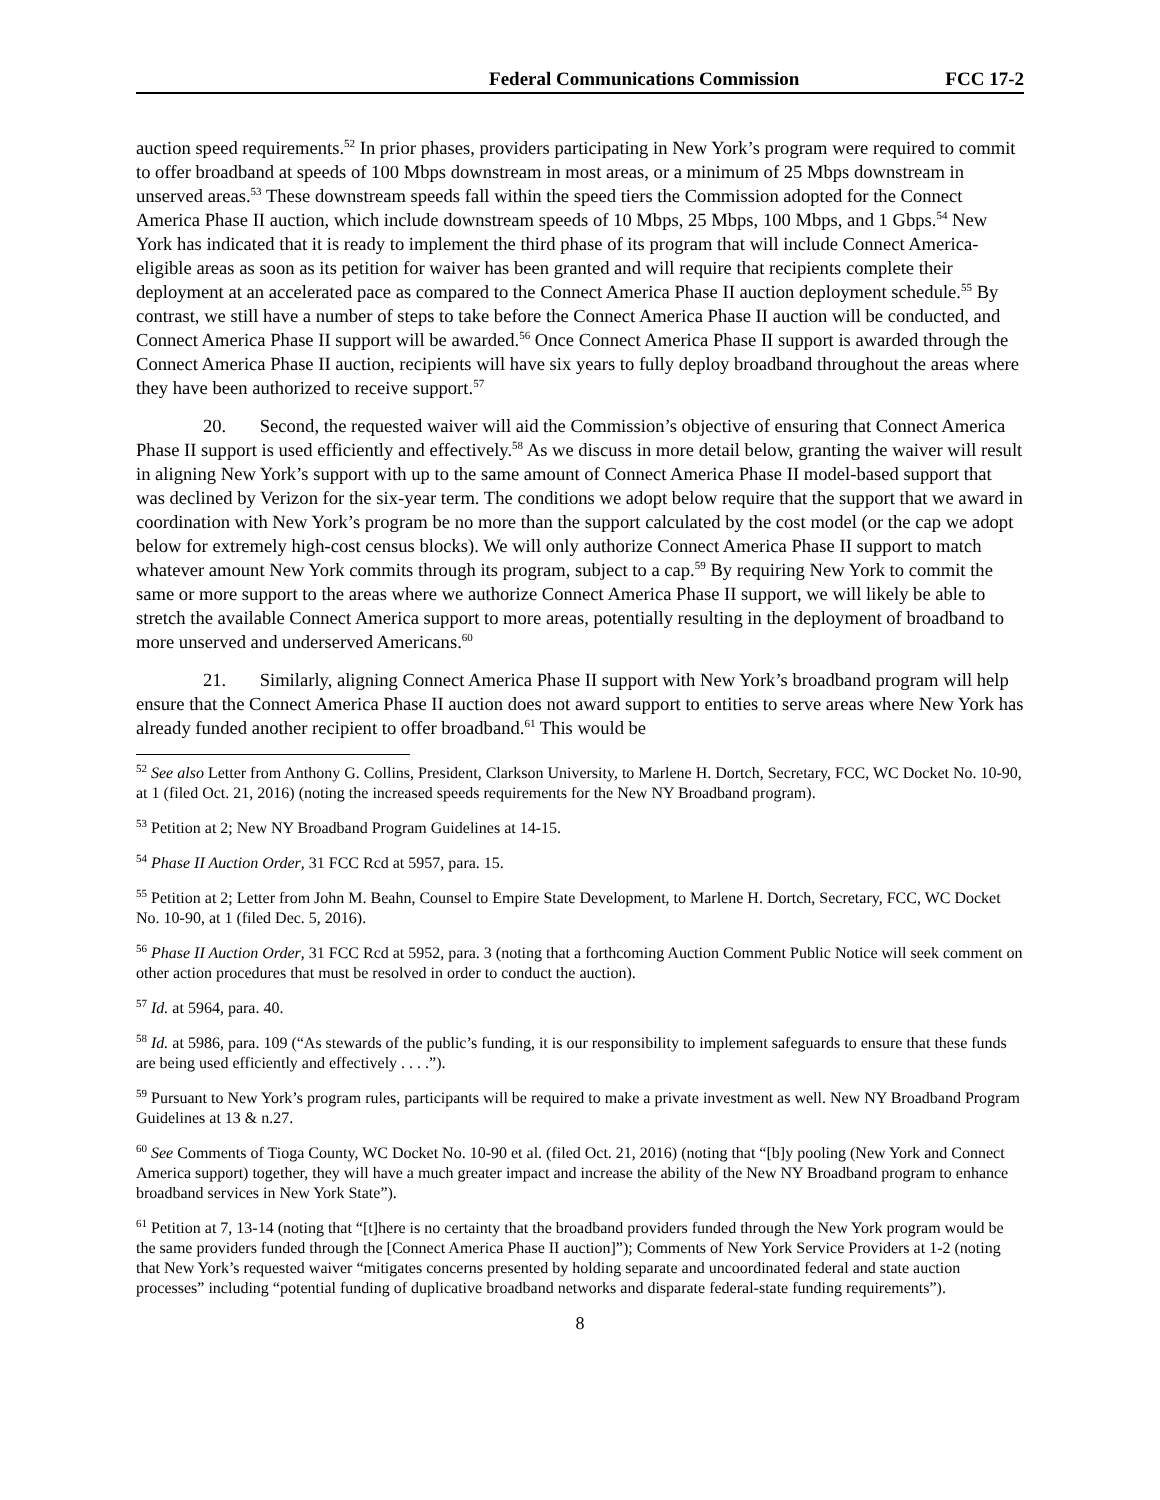Federal Communications Commission FCC 17-2
auction speed requirements.<sup>52</sup> In prior phases, providers participating in New York’s program were required to commit to offer broadband at speeds of 100 Mbps downstream in most areas, or a minimum of 25 Mbps downstream in unserved areas.<sup>53</sup> These downstream speeds fall within the speed tiers the Commission adopted for the Connect America Phase II auction, which include downstream speeds of 10 Mbps, 25 Mbps, 100 Mbps, and 1 Gbps.<sup>54</sup> New York has indicated that it is ready to implement the third phase of its program that will include Connect America-eligible areas as soon as its petition for waiver has been granted and will require that recipients complete their deployment at an accelerated pace as compared to the Connect America Phase II auction deployment schedule.<sup>55</sup> By contrast, we still have a number of steps to take before the Connect America Phase II auction will be conducted, and Connect America Phase II support will be awarded.<sup>56</sup> Once Connect America Phase II support is awarded through the Connect America Phase II auction, recipients will have six years to fully deploy broadband throughout the areas where they have been authorized to receive support.<sup>57</sup>
20. Second, the requested waiver will aid the Commission’s objective of ensuring that Connect America Phase II support is used efficiently and effectively.<sup>58</sup> As we discuss in more detail below, granting the waiver will result in aligning New York’s support with up to the same amount of Connect America Phase II model-based support that was declined by Verizon for the six-year term. The conditions we adopt below require that the support that we award in coordination with New York’s program be no more than the support calculated by the cost model (or the cap we adopt below for extremely high-cost census blocks). We will only authorize Connect America Phase II support to match whatever amount New York commits through its program, subject to a cap.<sup>59</sup> By requiring New York to commit the same or more support to the areas where we authorize Connect America Phase II support, we will likely be able to stretch the available Connect America support to more areas, potentially resulting in the deployment of broadband to more unserved and underserved Americans.<sup>60</sup>
21. Similarly, aligning Connect America Phase II support with New York’s broadband program will help ensure that the Connect America Phase II auction does not award support to entities to serve areas where New York has already funded another recipient to offer broadband.<sup>61</sup> This would be
<sup>52</sup> See also Letter from Anthony G. Collins, President, Clarkson University, to Marlene H. Dortch, Secretary, FCC, WC Docket No. 10-90, at 1 (filed Oct. 21, 2016) (noting the increased speeds requirements for the New NY Broadband program).
<sup>53</sup> Petition at 2; New NY Broadband Program Guidelines at 14-15.
<sup>54</sup> Phase II Auction Order, 31 FCC Rcd at 5957, para. 15.
<sup>55</sup> Petition at 2; Letter from John M. Beahn, Counsel to Empire State Development, to Marlene H. Dortch, Secretary, FCC, WC Docket No. 10-90, at 1 (filed Dec. 5, 2016).
<sup>56</sup> Phase II Auction Order, 31 FCC Rcd at 5952, para. 3 (noting that a forthcoming Auction Comment Public Notice will seek comment on other action procedures that must be resolved in order to conduct the auction).
<sup>57</sup> Id. at 5964, para. 40.
<sup>58</sup> Id. at 5986, para. 109 (“As stewards of the public’s funding, it is our responsibility to implement safeguards to ensure that these funds are being used efficiently and effectively . . . .”).
<sup>59</sup> Pursuant to New York’s program rules, participants will be required to make a private investment as well. New NY Broadband Program Guidelines at 13 & n.27.
<sup>60</sup> See Comments of Tioga County, WC Docket No. 10-90 et al. (filed Oct. 21, 2016) (noting that “[b]y pooling (New York and Connect America support) together, they will have a much greater impact and increase the ability of the New NY Broadband program to enhance broadband services in New York State”).
<sup>61</sup> Petition at 7, 13-14 (noting that “[t]here is no certainty that the broadband providers funded through the New York program would be the same providers funded through the [Connect America Phase II auction]”); Comments of New York Service Providers at 1-2 (noting that New York’s requested waiver “mitigates concerns presented by holding separate and uncoordinated federal and state auction processes” including “potential funding of duplicative broadband networks and disparate federal-state funding requirements”).
8